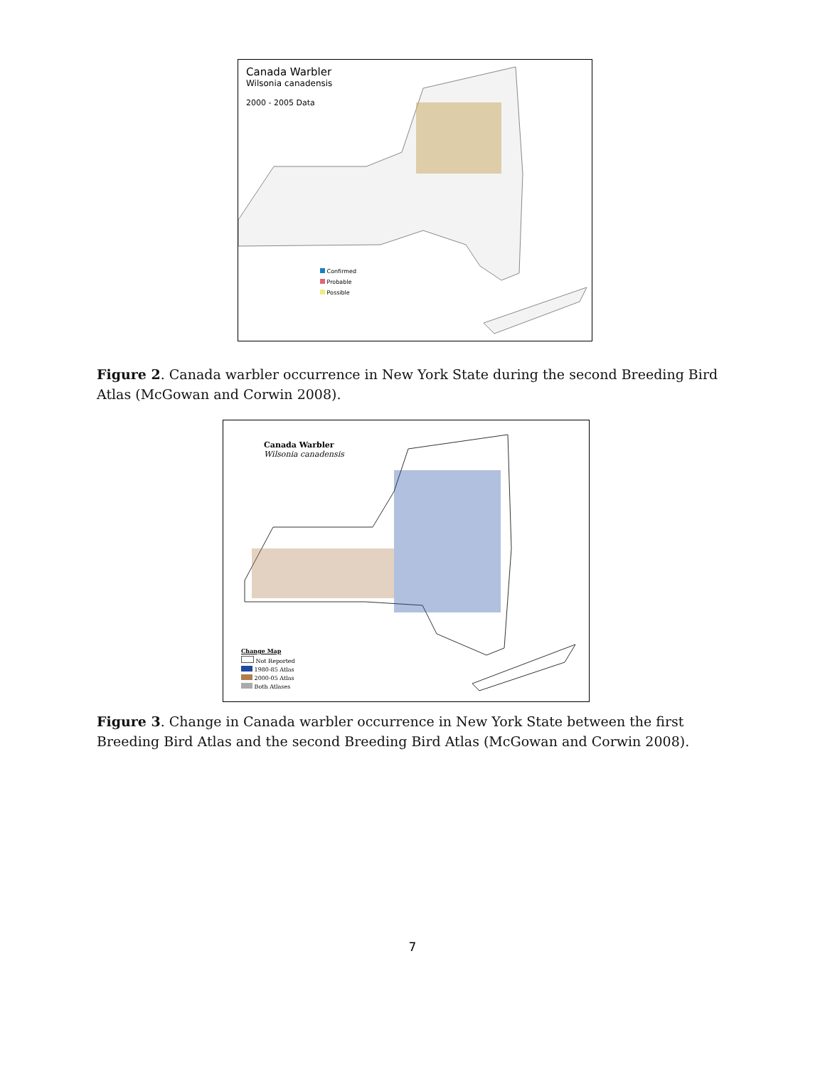Canada Warbler
Wilsonia canadensis
2000 - 2005 Data
Confirmed
Probable
Possible
Figure 2. Canada warbler occurrence in New York State during the second Breeding Bird Atlas (McGowan and Corwin 2008).
Canada Warbler
Wilsonia canadensis
Change Map
Not Reported
1980-85 Atlas
2000-05 Atlas
Both Atlases
Figure 3. Change in Canada warbler occurrence in New York State between the first Breeding Bird Atlas and the second Breeding Bird Atlas (McGowan and Corwin 2008).
7